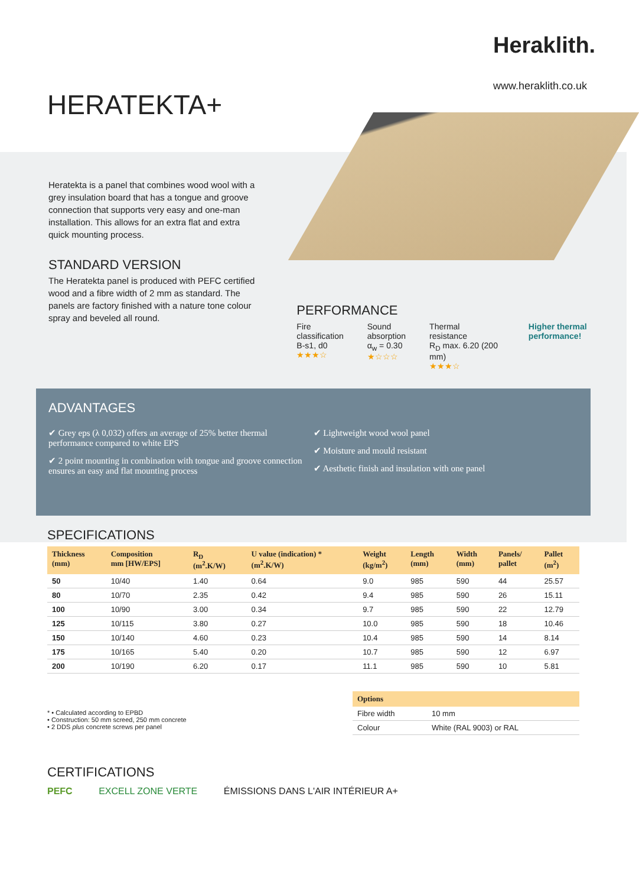Heraklith.
www.heraklith.co.uk
HERATEKTA+
Heratekta is a panel that combines wood wool with a grey insulation board that has a tongue and groove connection that supports very easy and one-man installation. This allows for an extra flat and extra quick mounting process.
STANDARD VERSION
The Heratekta panel is produced with PEFC certified wood and a fibre width of 2 mm as standard. The panels are factory finished with a nature tone colour spray and beveled all round.
PERFORMANCE
Fire
classification
B-s1, d0
★★★☆
Sound
absorption
α<sub>w</sub> = 0.30
★☆☆☆
Thermal
resistance
R<sub>D</sub> max. 6.20 (200 mm)
★★★☆
Higher thermal performance!
ADVANTAGES
✔ Grey eps (λ 0,032) offers an average of 25% better thermal performance compared to white EPS
✔ 2 point mounting in combination with tongue and groove connection ensures an easy and flat mounting process
✔ Lightweight wood wool panel
✔ Moisture and mould resistant
✔ Aesthetic finish and insulation with one panel
SPECIFICATIONS
| Thickness (mm) | Composition mm [HW/EPS] | R<sub>D</sub> (m<sup>2</sup>.K/W) | U value (indication) * (m<sup>2</sup>.K/W) | Weight (kg/m<sup>2</sup>) | Length (mm) | Width (mm) | Panels/ pallet | Pallet (m<sup>2</sup>) |
| --- | --- | --- | --- | --- | --- | --- | --- | --- |
| 50 | 10/40 | 1.40 | 0.64 | 9.0 | 985 | 590 | 44 | 25.57 |
| 80 | 10/70 | 2.35 | 0.42 | 9.4 | 985 | 590 | 26 | 15.11 |
| 100 | 10/90 | 3.00 | 0.34 | 9.7 | 985 | 590 | 22 | 12.79 |
| 125 | 10/115 | 3.80 | 0.27 | 10.0 | 985 | 590 | 18 | 10.46 |
| 150 | 10/140 | 4.60 | 0.23 | 10.4 | 985 | 590 | 14 | 8.14 |
| 175 | 10/165 | 5.40 | 0.20 | 10.7 | 985 | 590 | 12 | 6.97 |
| 200 | 10/190 | 6.20 | 0.17 | 11.1 | 985 | 590 | 10 | 5.81 |
* • Calculated according to EPBD
• Construction: 50 mm screed, 250 mm concrete
• 2 DDS plus concrete screws per panel
| Options | |
| --- | --- |
| Fibre width | 10 mm |
| Colour | White (RAL 9003) or RAL |
CERTIFICATIONS
PEFC EXCELL ZONE VERTE ÉMISSIONS DANS L'AIR INTÉRIEUR A+